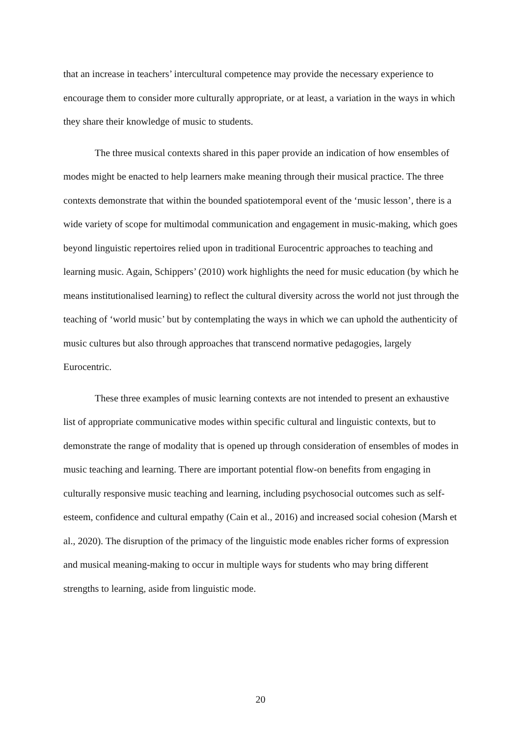that an increase in teachers’ intercultural competence may provide the necessary experience to encourage them to consider more culturally appropriate, or at least, a variation in the ways in which they share their knowledge of music to students.
The three musical contexts shared in this paper provide an indication of how ensembles of modes might be enacted to help learners make meaning through their musical practice. The three contexts demonstrate that within the bounded spatiotemporal event of the ‘music lesson’, there is a wide variety of scope for multimodal communication and engagement in music-making, which goes beyond linguistic repertoires relied upon in traditional Eurocentric approaches to teaching and learning music. Again, Schippers’ (2010) work highlights the need for music education (by which he means institutionalised learning) to reflect the cultural diversity across the world not just through the teaching of ‘world music’ but by contemplating the ways in which we can uphold the authenticity of music cultures but also through approaches that transcend normative pedagogies, largely Eurocentric.
These three examples of music learning contexts are not intended to present an exhaustive list of appropriate communicative modes within specific cultural and linguistic contexts, but to demonstrate the range of modality that is opened up through consideration of ensembles of modes in music teaching and learning. There are important potential flow-on benefits from engaging in culturally responsive music teaching and learning, including psychosocial outcomes such as self-esteem, confidence and cultural empathy (Cain et al., 2016) and increased social cohesion (Marsh et al., 2020). The disruption of the primacy of the linguistic mode enables richer forms of expression and musical meaning-making to occur in multiple ways for students who may bring different strengths to learning, aside from linguistic mode.
20